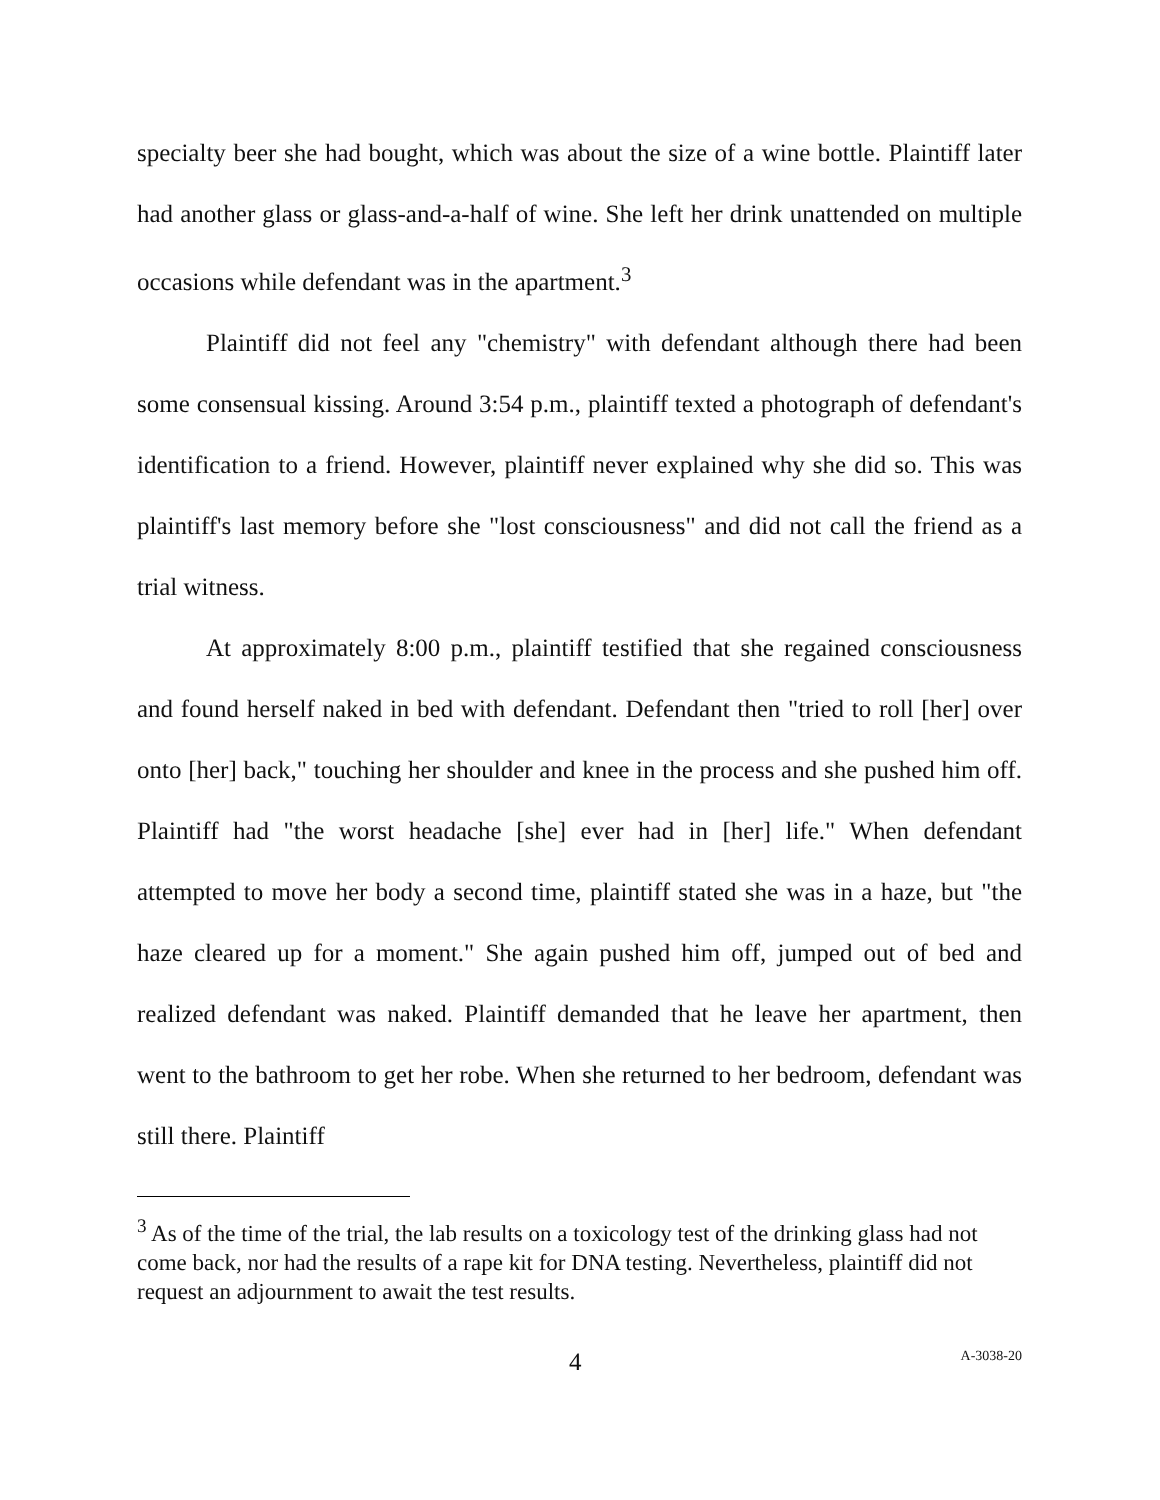specialty beer she had bought, which was about the size of a wine bottle. Plaintiff later had another glass or glass-and-a-half of wine. She left her drink unattended on multiple occasions while defendant was in the apartment.<sup>3</sup>
Plaintiff did not feel any "chemistry" with defendant although there had been some consensual kissing. Around 3:54 p.m., plaintiff texted a photograph of defendant's identification to a friend. However, plaintiff never explained why she did so. This was plaintiff's last memory before she "lost consciousness" and did not call the friend as a trial witness.
At approximately 8:00 p.m., plaintiff testified that she regained consciousness and found herself naked in bed with defendant. Defendant then "tried to roll [her] over onto [her] back," touching her shoulder and knee in the process and she pushed him off. Plaintiff had "the worst headache [she] ever had in [her] life." When defendant attempted to move her body a second time, plaintiff stated she was in a haze, but "the haze cleared up for a moment." She again pushed him off, jumped out of bed and realized defendant was naked. Plaintiff demanded that he leave her apartment, then went to the bathroom to get her robe. When she returned to her bedroom, defendant was still there. Plaintiff
<sup>3</sup> As of the time of the trial, the lab results on a toxicology test of the drinking glass had not come back, nor had the results of a rape kit for DNA testing. Nevertheless, plaintiff did not request an adjournment to await the test results.
4 A-3038-20